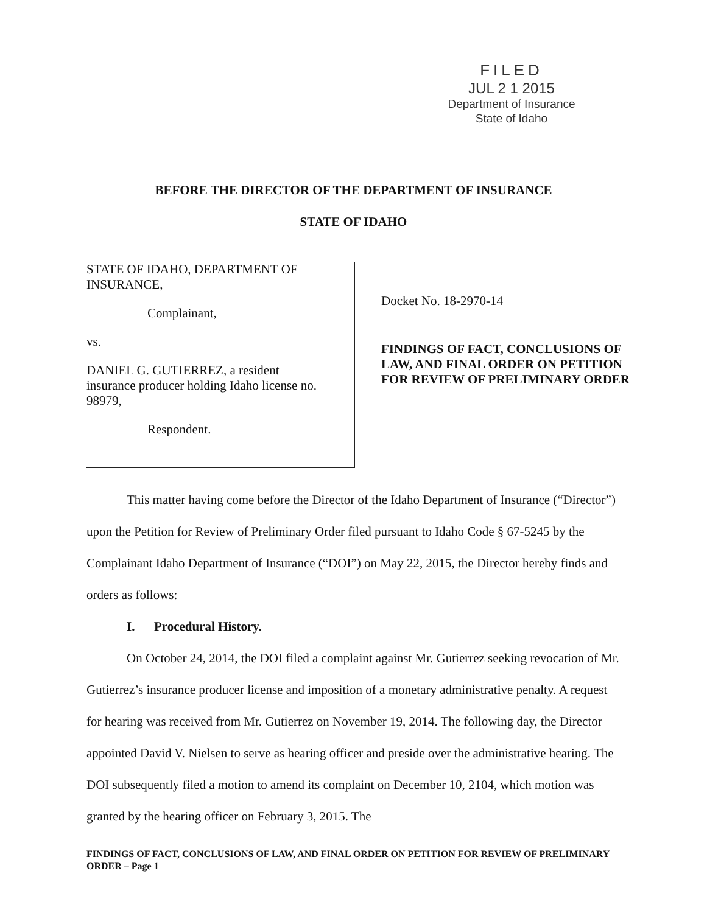FILED
JUL 2 1 2015
Department of Insurance
State of Idaho
BEFORE THE DIRECTOR OF THE DEPARTMENT OF INSURANCE
STATE OF IDAHO
STATE OF IDAHO, DEPARTMENT OF
INSURANCE,
Complainant,
vs.
DANIEL G. GUTIERREZ, a resident
insurance producer holding Idaho license no.
98979,
Respondent.
Docket No. 18-2970-14
FINDINGS OF FACT, CONCLUSIONS OF LAW, AND FINAL ORDER ON PETITION FOR REVIEW OF PRELIMINARY ORDER
This matter having come before the Director of the Idaho Department of Insurance (“Director”) upon the Petition for Review of Preliminary Order filed pursuant to Idaho Code § 67-5245 by the Complainant Idaho Department of Insurance (“DOI”) on May 22, 2015, the Director hereby finds and orders as follows:
I. Procedural History.
On October 24, 2014, the DOI filed a complaint against Mr. Gutierrez seeking revocation of Mr. Gutierrez’s insurance producer license and imposition of a monetary administrative penalty. A request for hearing was received from Mr. Gutierrez on November 19, 2014. The following day, the Director appointed David V. Nielsen to serve as hearing officer and preside over the administrative hearing. The DOI subsequently filed a motion to amend its complaint on December 10, 2104, which motion was granted by the hearing officer on February 3, 2015. The
FINDINGS OF FACT, CONCLUSIONS OF LAW, AND FINAL ORDER ON PETITION FOR REVIEW OF PRELIMINARY ORDER – Page 1